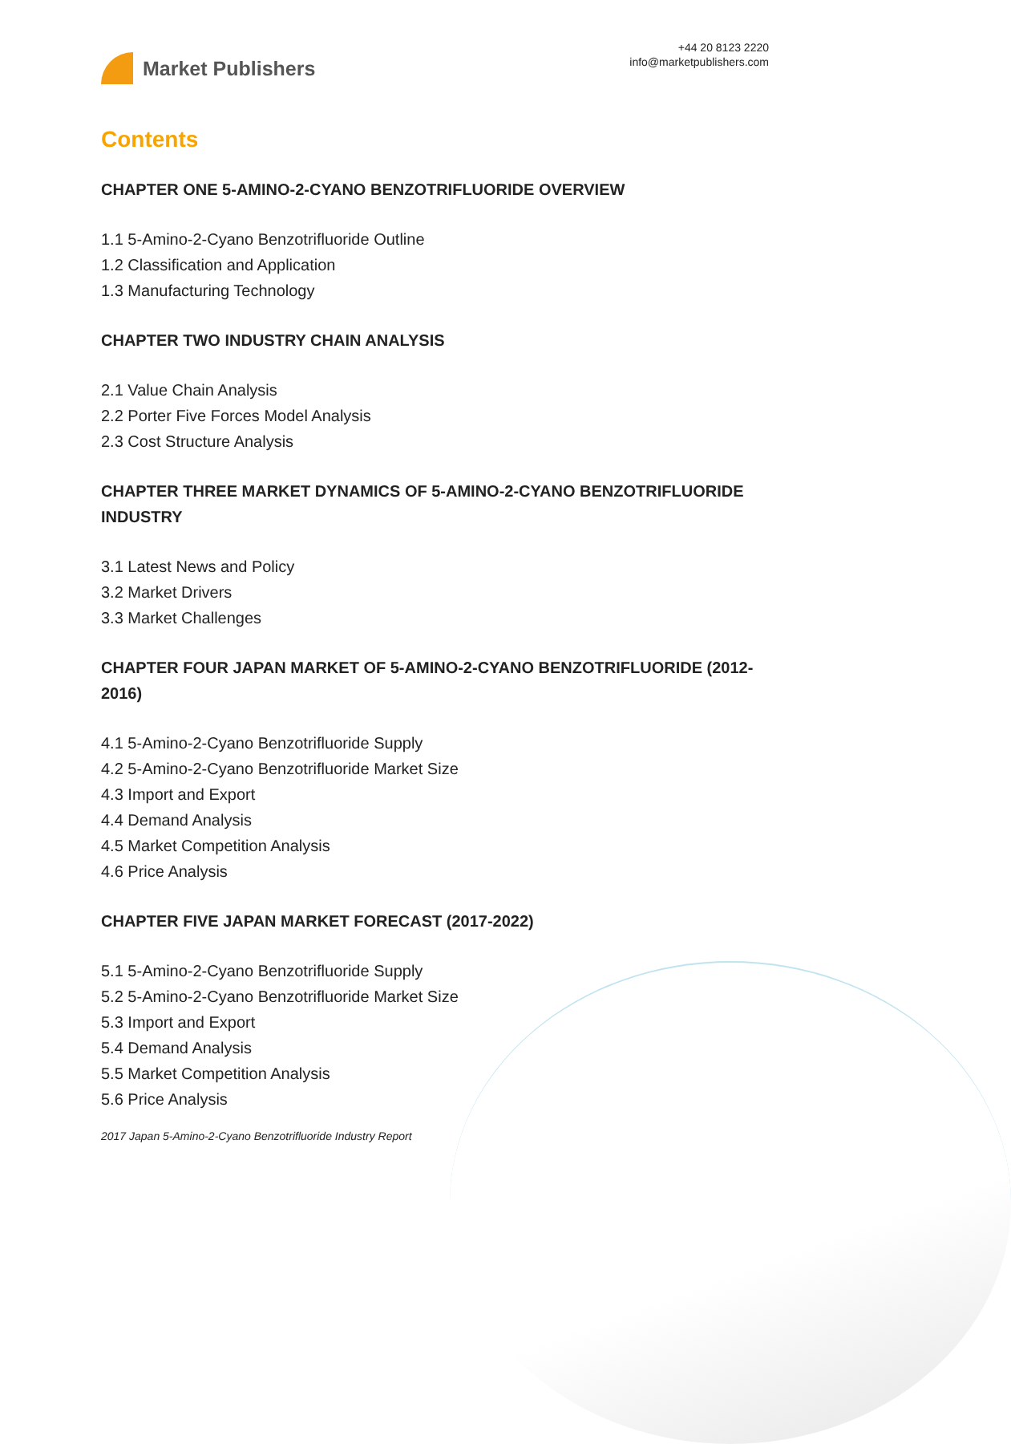Market Publishers
+44 20 8123 2220
info@marketpublishers.com
Contents
CHAPTER ONE 5-AMINO-2-CYANO BENZOTRIFLUORIDE OVERVIEW
1.1 5-Amino-2-Cyano Benzotrifluoride Outline
1.2 Classification and Application
1.3 Manufacturing Technology
CHAPTER TWO INDUSTRY CHAIN ANALYSIS
2.1 Value Chain Analysis
2.2 Porter Five Forces Model Analysis
2.3 Cost Structure Analysis
CHAPTER THREE MARKET DYNAMICS OF 5-AMINO-2-CYANO BENZOTRIFLUORIDE INDUSTRY
3.1 Latest News and Policy
3.2 Market Drivers
3.3 Market Challenges
CHAPTER FOUR JAPAN MARKET OF 5-AMINO-2-CYANO BENZOTRIFLUORIDE (2012-2016)
4.1 5-Amino-2-Cyano Benzotrifluoride Supply
4.2 5-Amino-2-Cyano Benzotrifluoride Market Size
4.3 Import and Export
4.4 Demand Analysis
4.5 Market Competition Analysis
4.6 Price Analysis
CHAPTER FIVE JAPAN MARKET FORECAST (2017-2022)
5.1 5-Amino-2-Cyano Benzotrifluoride Supply
5.2 5-Amino-2-Cyano Benzotrifluoride Market Size
5.3 Import and Export
5.4 Demand Analysis
5.5 Market Competition Analysis
5.6 Price Analysis
2017 Japan 5-Amino-2-Cyano Benzotrifluoride Industry Report